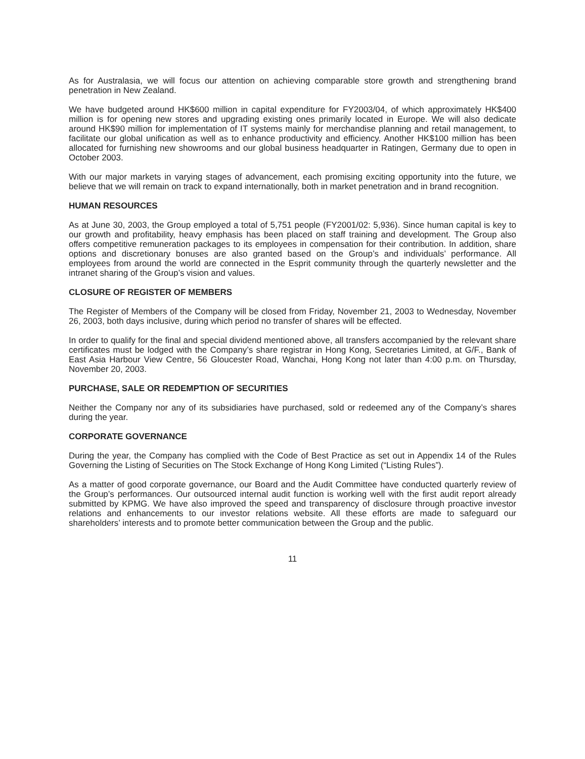As for Australasia, we will focus our attention on achieving comparable store growth and strengthening brand penetration in New Zealand.
We have budgeted around HK$600 million in capital expenditure for FY2003/04, of which approximately HK$400 million is for opening new stores and upgrading existing ones primarily located in Europe. We will also dedicate around HK$90 million for implementation of IT systems mainly for merchandise planning and retail management, to facilitate our global unification as well as to enhance productivity and efficiency. Another HK$100 million has been allocated for furnishing new showrooms and our global business headquarter in Ratingen, Germany due to open in October 2003.
With our major markets in varying stages of advancement, each promising exciting opportunity into the future, we believe that we will remain on track to expand internationally, both in market penetration and in brand recognition.
HUMAN RESOURCES
As at June 30, 2003, the Group employed a total of 5,751 people (FY2001/02: 5,936). Since human capital is key to our growth and profitability, heavy emphasis has been placed on staff training and development. The Group also offers competitive remuneration packages to its employees in compensation for their contribution. In addition, share options and discretionary bonuses are also granted based on the Group’s and individuals’ performance. All employees from around the world are connected in the Esprit community through the quarterly newsletter and the intranet sharing of the Group’s vision and values.
CLOSURE OF REGISTER OF MEMBERS
The Register of Members of the Company will be closed from Friday, November 21, 2003 to Wednesday, November 26, 2003, both days inclusive, during which period no transfer of shares will be effected.
In order to qualify for the final and special dividend mentioned above, all transfers accompanied by the relevant share certificates must be lodged with the Company’s share registrar in Hong Kong, Secretaries Limited, at G/F., Bank of East Asia Harbour View Centre, 56 Gloucester Road, Wanchai, Hong Kong not later than 4:00 p.m. on Thursday, November 20, 2003.
PURCHASE, SALE OR REDEMPTION OF SECURITIES
Neither the Company nor any of its subsidiaries have purchased, sold or redeemed any of the Company’s shares during the year.
CORPORATE GOVERNANCE
During the year, the Company has complied with the Code of Best Practice as set out in Appendix 14 of the Rules Governing the Listing of Securities on The Stock Exchange of Hong Kong Limited (“Listing Rules”).
As a matter of good corporate governance, our Board and the Audit Committee have conducted quarterly review of the Group’s performances. Our outsourced internal audit function is working well with the first audit report already submitted by KPMG. We have also improved the speed and transparency of disclosure through proactive investor relations and enhancements to our investor relations website. All these efforts are made to safeguard our shareholders’ interests and to promote better communication between the Group and the public.
11